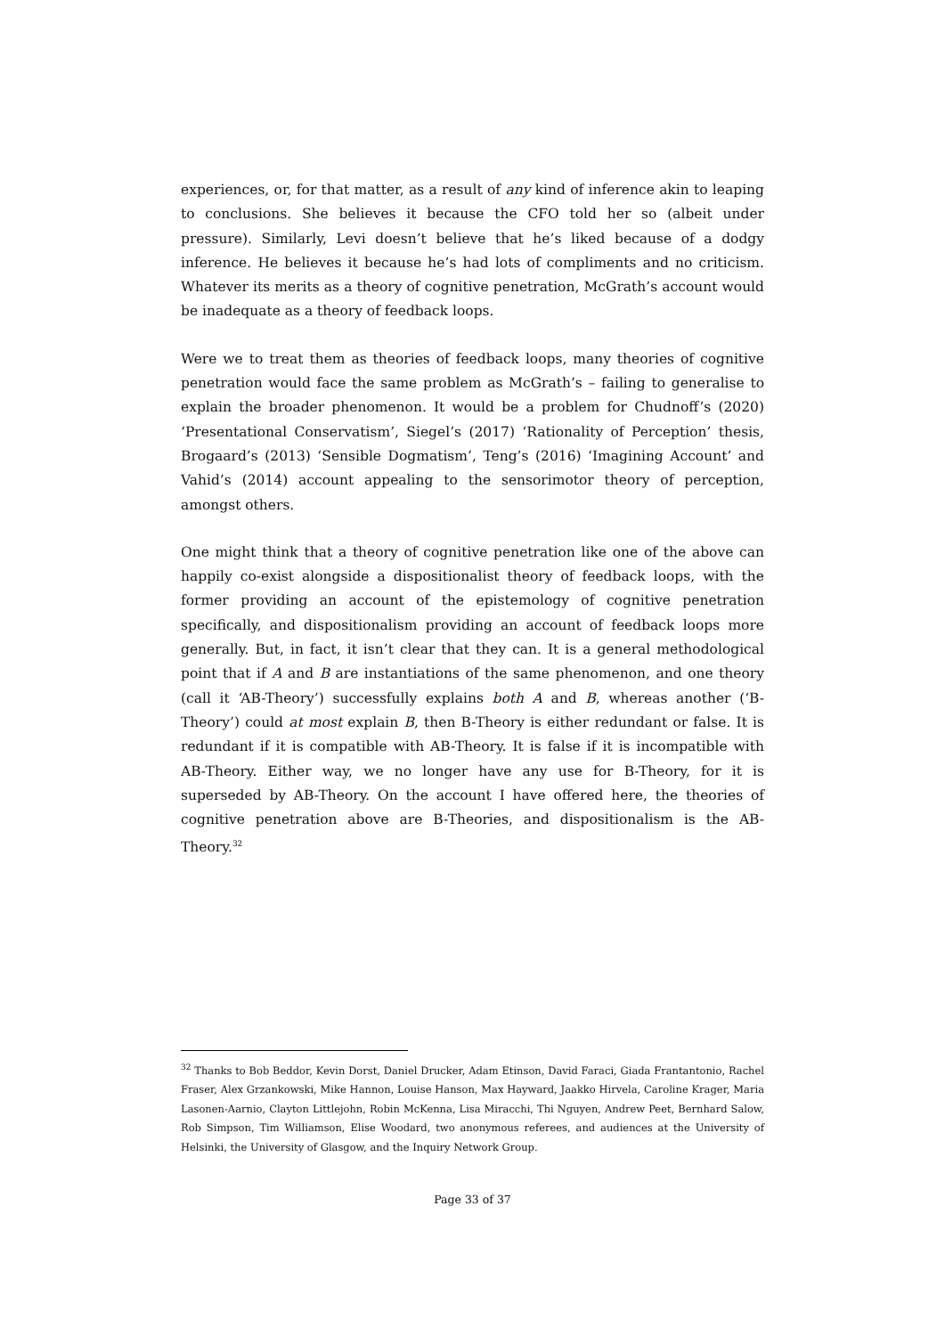experiences, or, for that matter, as a result of any kind of inference akin to leaping to conclusions. She believes it because the CFO told her so (albeit under pressure). Similarly, Levi doesn’t believe that he’s liked because of a dodgy inference. He believes it because he’s had lots of compliments and no criticism. Whatever its merits as a theory of cognitive penetration, McGrath’s account would be inadequate as a theory of feedback loops.
Were we to treat them as theories of feedback loops, many theories of cognitive penetration would face the same problem as McGrath’s – failing to generalise to explain the broader phenomenon. It would be a problem for Chudnoff’s (2020) ‘Presentational Conservatism’, Siegel’s (2017) ‘Rationality of Perception’ thesis, Brogaard’s (2013) ‘Sensible Dogmatism’, Teng’s (2016) ‘Imagining Account’ and Vahid’s (2014) account appealing to the sensorimotor theory of perception, amongst others.
One might think that a theory of cognitive penetration like one of the above can happily co-exist alongside a dispositionalist theory of feedback loops, with the former providing an account of the epistemology of cognitive penetration specifically, and dispositionalism providing an account of feedback loops more generally. But, in fact, it isn’t clear that they can. It is a general methodological point that if A and B are instantiations of the same phenomenon, and one theory (call it ‘AB-Theory’) successfully explains both A and B, whereas another (‘B-Theory’) could at most explain B, then B-Theory is either redundant or false. It is redundant if it is compatible with AB-Theory. It is false if it is incompatible with AB-Theory. Either way, we no longer have any use for B-Theory, for it is superseded by AB-Theory. On the account I have offered here, the theories of cognitive penetration above are B-Theories, and dispositionalism is the AB-Theory.<sup>32</sup>
<sup>32</sup> Thanks to Bob Beddor, Kevin Dorst, Daniel Drucker, Adam Etinson, David Faraci, Giada Frantantonio, Rachel Fraser, Alex Grzankowski, Mike Hannon, Louise Hanson, Max Hayward, Jaakko Hirvela, Caroline Krager, Maria Lasonen-Aarnio, Clayton Littlejohn, Robin McKenna, Lisa Miracchi, Thi Nguyen, Andrew Peet, Bernhard Salow, Rob Simpson, Tim Williamson, Elise Woodard, two anonymous referees, and audiences at the University of Helsinki, the University of Glasgow, and the Inquiry Network Group.
Page 33 of 37